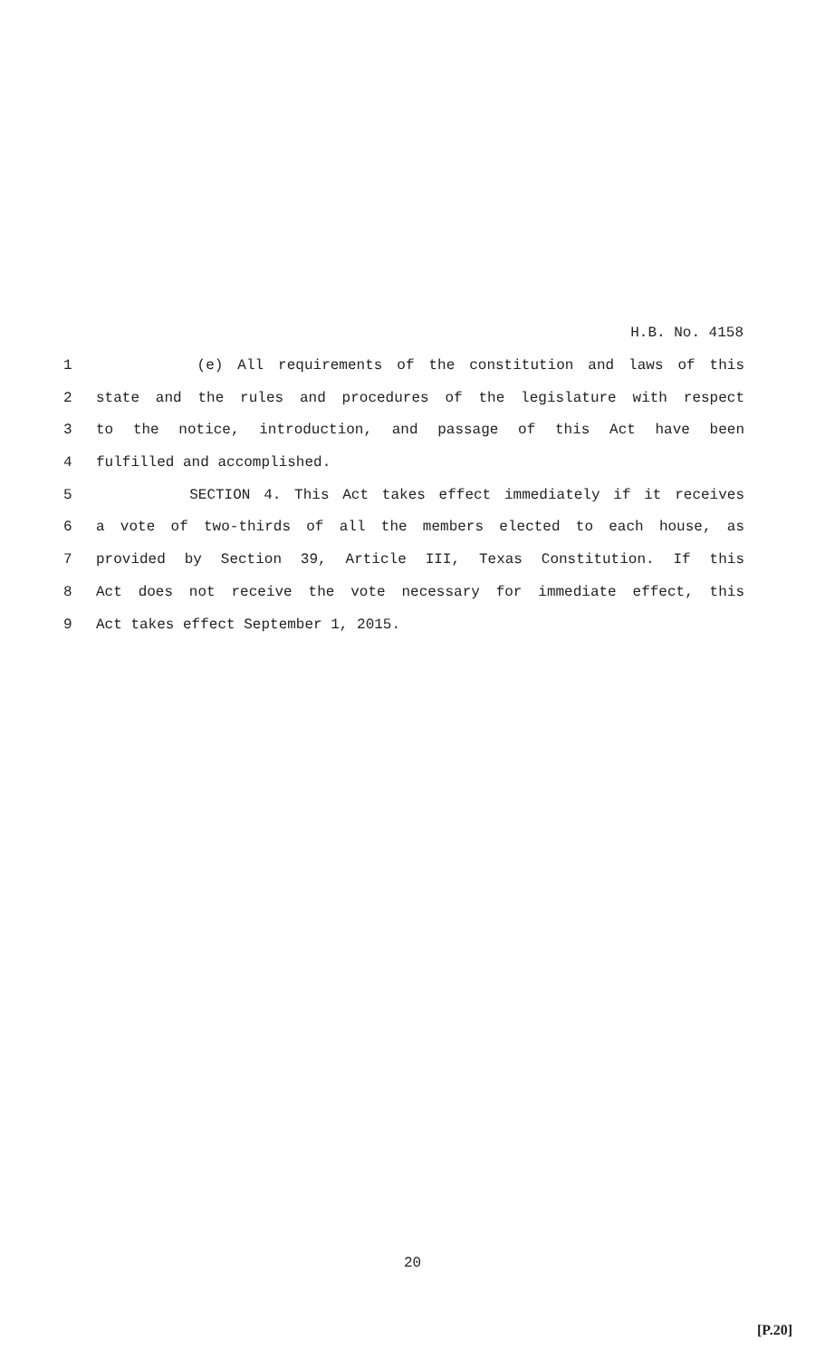H.B. No. 4158
1 (e) All requirements of the constitution and laws of this
2 state and the rules and procedures of the legislature with respect
3 to the notice, introduction, and passage of this Act have been
4 fulfilled and accomplished.
5 SECTION 4. This Act takes effect immediately if it receives
6 a vote of two-thirds of all the members elected to each house, as
7 provided by Section 39, Article III, Texas Constitution. If this
8 Act does not receive the vote necessary for immediate effect, this
9 Act takes effect September 1, 2015.
20
[P.20]